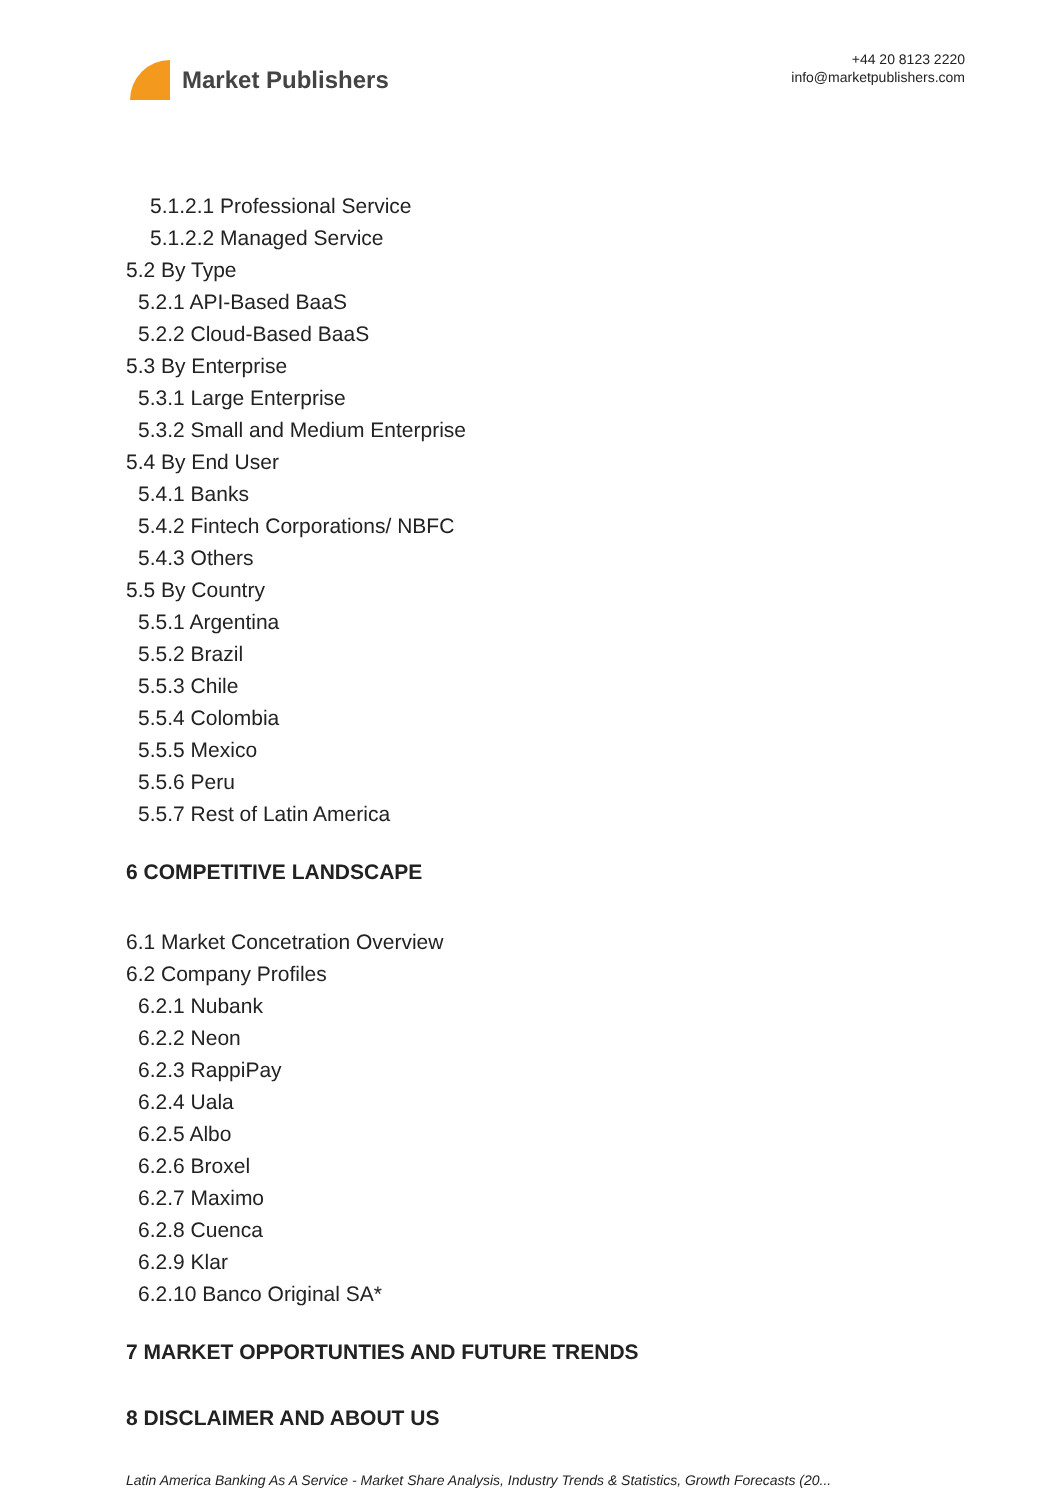Market Publishers
+44 20 8123 2220
info@marketpublishers.com
5.1.2.1 Professional Service
5.1.2.2 Managed Service
5.2 By Type
5.2.1 API-Based BaaS
5.2.2 Cloud-Based BaaS
5.3 By Enterprise
5.3.1 Large Enterprise
5.3.2 Small and Medium Enterprise
5.4 By End User
5.4.1 Banks
5.4.2 Fintech Corporations/ NBFC
5.4.3 Others
5.5 By Country
5.5.1 Argentina
5.5.2 Brazil
5.5.3 Chile
5.5.4 Colombia
5.5.5 Mexico
5.5.6 Peru
5.5.7 Rest of Latin America
6 COMPETITIVE LANDSCAPE
6.1 Market Concetration Overview
6.2 Company Profiles
6.2.1 Nubank
6.2.2 Neon
6.2.3 RappiPay
6.2.4 Uala
6.2.5 Albo
6.2.6 Broxel
6.2.7 Maximo
6.2.8 Cuenca
6.2.9 Klar
6.2.10 Banco Original SA*
7 MARKET OPPORTUNTIES AND FUTURE TRENDS
8 DISCLAIMER AND ABOUT US
Latin America Banking As A Service - Market Share Analysis, Industry Trends & Statistics, Growth Forecasts (20...